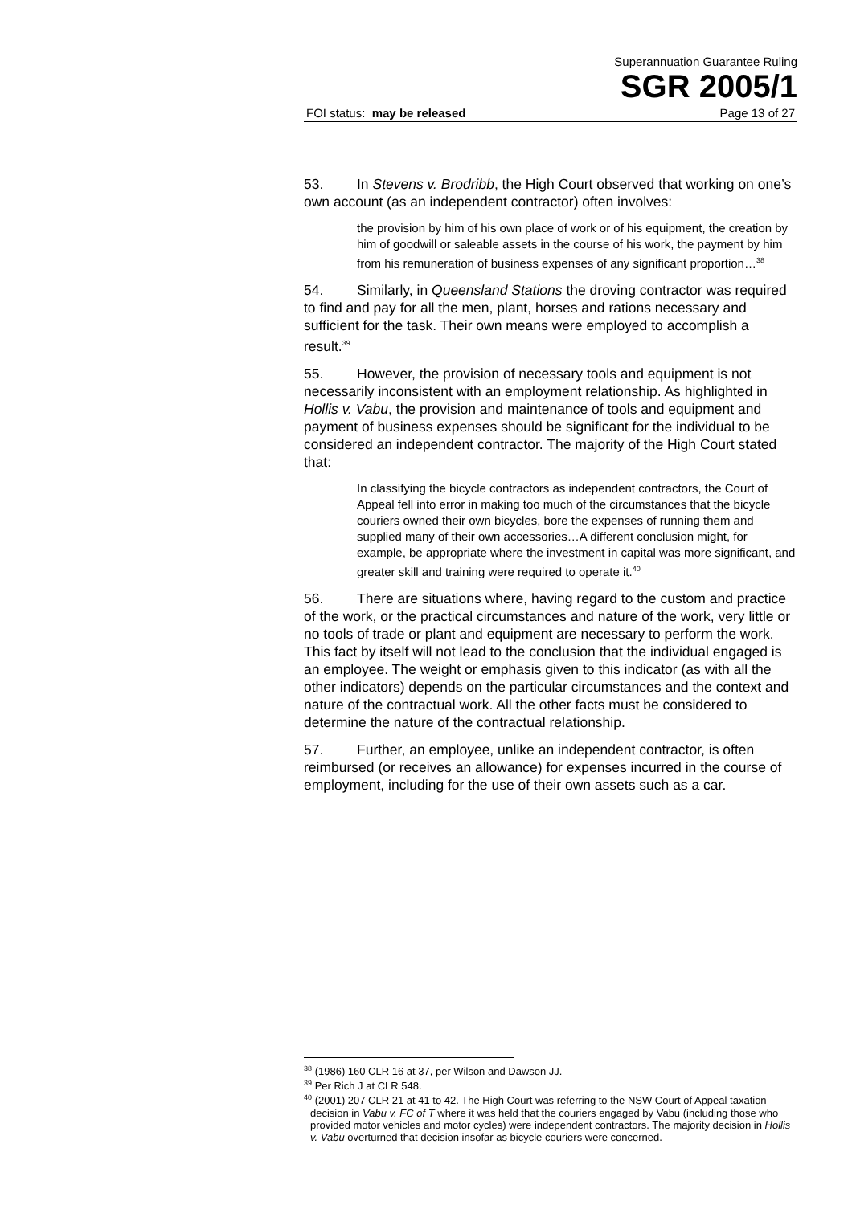Superannuation Guarantee Ruling
SGR 2005/1
FOI status: may be released Page 13 of 27
53. In Stevens v. Brodribb, the High Court observed that working on one’s own account (as an independent contractor) often involves:
the provision by him of his own place of work or of his equipment, the creation by him of goodwill or saleable assets in the course of his work, the payment by him from his remuneration of business expenses of any significant proportion…<sup>38</sup>
54. Similarly, in Queensland Stations the droving contractor was required to find and pay for all the men, plant, horses and rations necessary and sufficient for the task. Their own means were employed to accomplish a result.<sup>39</sup>
55. However, the provision of necessary tools and equipment is not necessarily inconsistent with an employment relationship. As highlighted in Hollis v. Vabu, the provision and maintenance of tools and equipment and payment of business expenses should be significant for the individual to be considered an independent contractor. The majority of the High Court stated that:
In classifying the bicycle contractors as independent contractors, the Court of Appeal fell into error in making too much of the circumstances that the bicycle couriers owned their own bicycles, bore the expenses of running them and supplied many of their own accessories…A different conclusion might, for example, be appropriate where the investment in capital was more significant, and greater skill and training were required to operate it.<sup>40</sup>
56. There are situations where, having regard to the custom and practice of the work, or the practical circumstances and nature of the work, very little or no tools of trade or plant and equipment are necessary to perform the work. This fact by itself will not lead to the conclusion that the individual engaged is an employee. The weight or emphasis given to this indicator (as with all the other indicators) depends on the particular circumstances and the context and nature of the contractual work. All the other facts must be considered to determine the nature of the contractual relationship.
57. Further, an employee, unlike an independent contractor, is often reimbursed (or receives an allowance) for expenses incurred in the course of employment, including for the use of their own assets such as a car.
<sup>38</sup> (1986) 160 CLR 16 at 37, per Wilson and Dawson JJ.
<sup>39</sup> Per Rich J at CLR 548.
<sup>40</sup> (2001) 207 CLR 21 at 41 to 42. The High Court was referring to the NSW Court of Appeal taxation decision in Vabu v. FC of T where it was held that the couriers engaged by Vabu (including those who provided motor vehicles and motor cycles) were independent contractors. The majority decision in Hollis v. Vabu overturned that decision insofar as bicycle couriers were concerned.